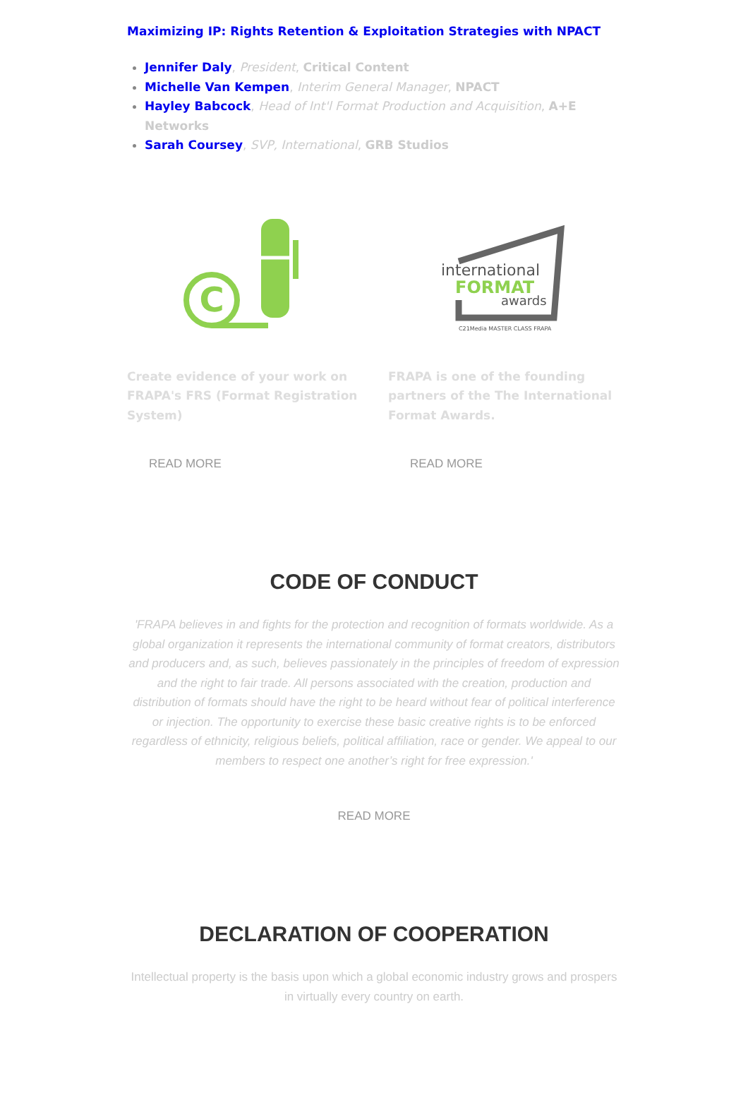Maximizing IP: Rights Retention & Exploitation Strategies with NPACT
Jennifer Daly, President, Critical Content
Michelle Van Kempen, Interim General Manager, NPACT
Hayley Babcock, Head of Int'l Format Production and Acquisition, A+E Networks
Sarah Coursey, SVP, International, GRB Studios
C
Create evidence of your work on FRAPA's FRS (Format Registration System)
READ MORE
international
FORMAT
awards
C21Media MASTER CLASS FRAPA
FRAPA is one of the founding partners of the The International Format Awards.
READ MORE
CODE OF CONDUCT
'FRAPA believes in and fights for the protection and recognition of formats worldwide. As a global organization it represents the international community of format creators, distributors and producers and, as such, believes passionately in the principles of freedom of expression and the right to fair trade. All persons associated with the creation, production and distribution of formats should have the right to be heard without fear of political interference or injection. The opportunity to exercise these basic creative rights is to be enforced regardless of ethnicity, religious beliefs, political affiliation, race or gender. We appeal to our members to respect one another’s right for free expression.'
READ MORE
DECLARATION OF COOPERATION
Intellectual property is the basis upon which a global economic industry grows and prospers in virtually every country on earth.